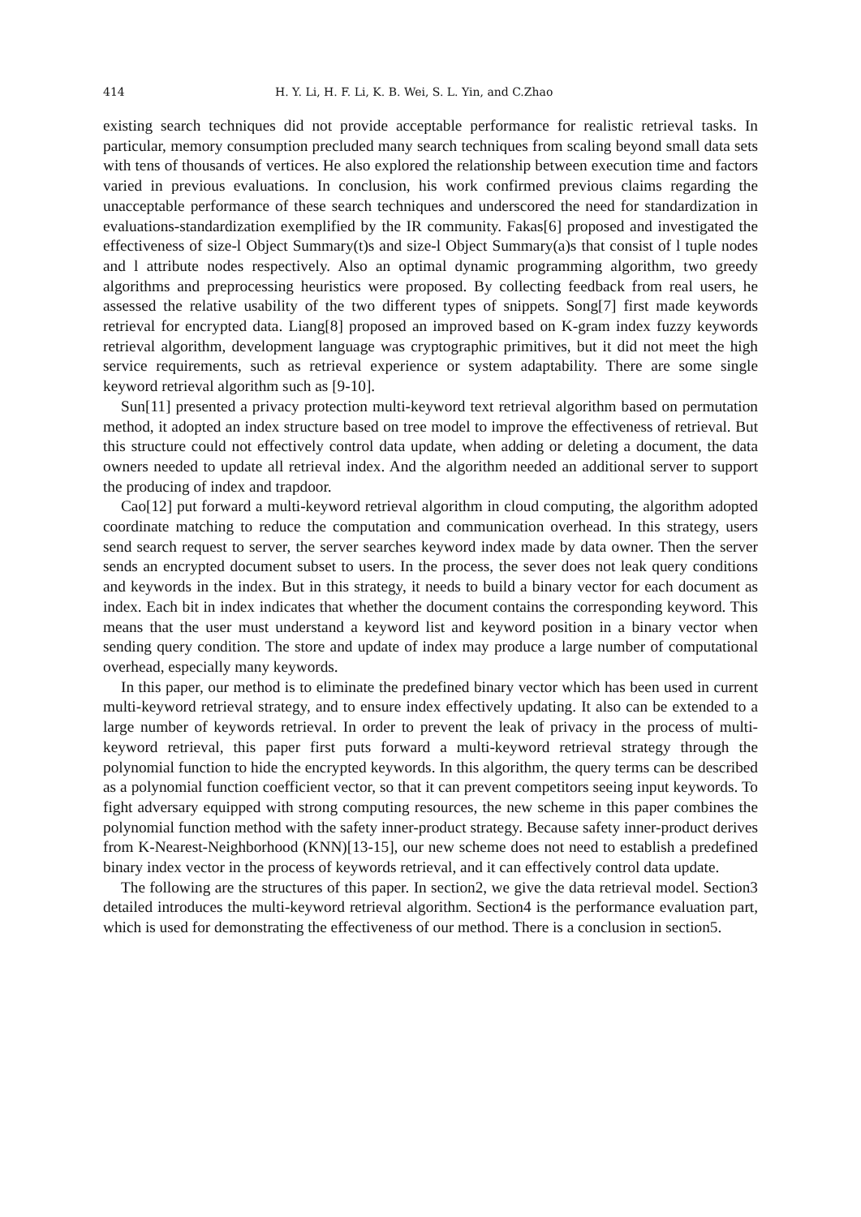414 H. Y. Li, H. F. Li, K. B. Wei, S. L. Yin, and C.Zhao
existing search techniques did not provide acceptable performance for realistic retrieval tasks. In particular, memory consumption precluded many search techniques from scaling beyond small data sets with tens of thousands of vertices. He also explored the relationship between execution time and factors varied in previous evaluations. In conclusion, his work confirmed previous claims regarding the unacceptable performance of these search techniques and underscored the need for standardization in evaluations-standardization exemplified by the IR community. Fakas[6] proposed and investigated the effectiveness of size-l Object Summary(t)s and size-l Object Summary(a)s that consist of l tuple nodes and l attribute nodes respectively. Also an optimal dynamic programming algorithm, two greedy algorithms and preprocessing heuristics were proposed. By collecting feedback from real users, he assessed the relative usability of the two different types of snippets. Song[7] first made keywords retrieval for encrypted data. Liang[8] proposed an improved based on K-gram index fuzzy keywords retrieval algorithm, development language was cryptographic primitives, but it did not meet the high service requirements, such as retrieval experience or system adaptability. There are some single keyword retrieval algorithm such as [9-10].
Sun[11] presented a privacy protection multi-keyword text retrieval algorithm based on permutation method, it adopted an index structure based on tree model to improve the effectiveness of retrieval. But this structure could not effectively control data update, when adding or deleting a document, the data owners needed to update all retrieval index. And the algorithm needed an additional server to support the producing of index and trapdoor.
Cao[12] put forward a multi-keyword retrieval algorithm in cloud computing, the algorithm adopted coordinate matching to reduce the computation and communication overhead. In this strategy, users send search request to server, the server searches keyword index made by data owner. Then the server sends an encrypted document subset to users. In the process, the sever does not leak query conditions and keywords in the index. But in this strategy, it needs to build a binary vector for each document as index. Each bit in index indicates that whether the document contains the corresponding keyword. This means that the user must understand a keyword list and keyword position in a binary vector when sending query condition. The store and update of index may produce a large number of computational overhead, especially many keywords.
In this paper, our method is to eliminate the predefined binary vector which has been used in current multi-keyword retrieval strategy, and to ensure index effectively updating. It also can be extended to a large number of keywords retrieval. In order to prevent the leak of privacy in the process of multi-keyword retrieval, this paper first puts forward a multi-keyword retrieval strategy through the polynomial function to hide the encrypted keywords. In this algorithm, the query terms can be described as a polynomial function coefficient vector, so that it can prevent competitors seeing input keywords. To fight adversary equipped with strong computing resources, the new scheme in this paper combines the polynomial function method with the safety inner-product strategy. Because safety inner-product derives from K-Nearest-Neighborhood (KNN)[13-15], our new scheme does not need to establish a predefined binary index vector in the process of keywords retrieval, and it can effectively control data update.
The following are the structures of this paper. In section2, we give the data retrieval model. Section3 detailed introduces the multi-keyword retrieval algorithm. Section4 is the performance evaluation part, which is used for demonstrating the effectiveness of our method. There is a conclusion in section5.